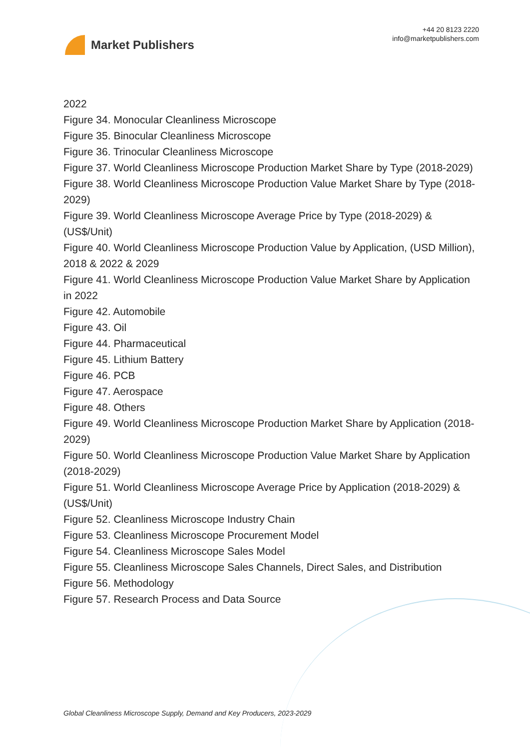Market Publishers
+44 20 8123 2220
info@marketpublishers.com
2022
Figure 34. Monocular Cleanliness Microscope
Figure 35. Binocular Cleanliness Microscope
Figure 36. Trinocular Cleanliness Microscope
Figure 37. World Cleanliness Microscope Production Market Share by Type (2018-2029)
Figure 38. World Cleanliness Microscope Production Value Market Share by Type (2018-2029)
Figure 39. World Cleanliness Microscope Average Price by Type (2018-2029) & (US$/Unit)
Figure 40. World Cleanliness Microscope Production Value by Application, (USD Million), 2018 & 2022 & 2029
Figure 41. World Cleanliness Microscope Production Value Market Share by Application in 2022
Figure 42. Automobile
Figure 43. Oil
Figure 44. Pharmaceutical
Figure 45. Lithium Battery
Figure 46. PCB
Figure 47. Aerospace
Figure 48. Others
Figure 49. World Cleanliness Microscope Production Market Share by Application (2018-2029)
Figure 50. World Cleanliness Microscope Production Value Market Share by Application (2018-2029)
Figure 51. World Cleanliness Microscope Average Price by Application (2018-2029) & (US$/Unit)
Figure 52. Cleanliness Microscope Industry Chain
Figure 53. Cleanliness Microscope Procurement Model
Figure 54. Cleanliness Microscope Sales Model
Figure 55. Cleanliness Microscope Sales Channels, Direct Sales, and Distribution
Figure 56. Methodology
Figure 57. Research Process and Data Source
Global Cleanliness Microscope Supply, Demand and Key Producers, 2023-2029